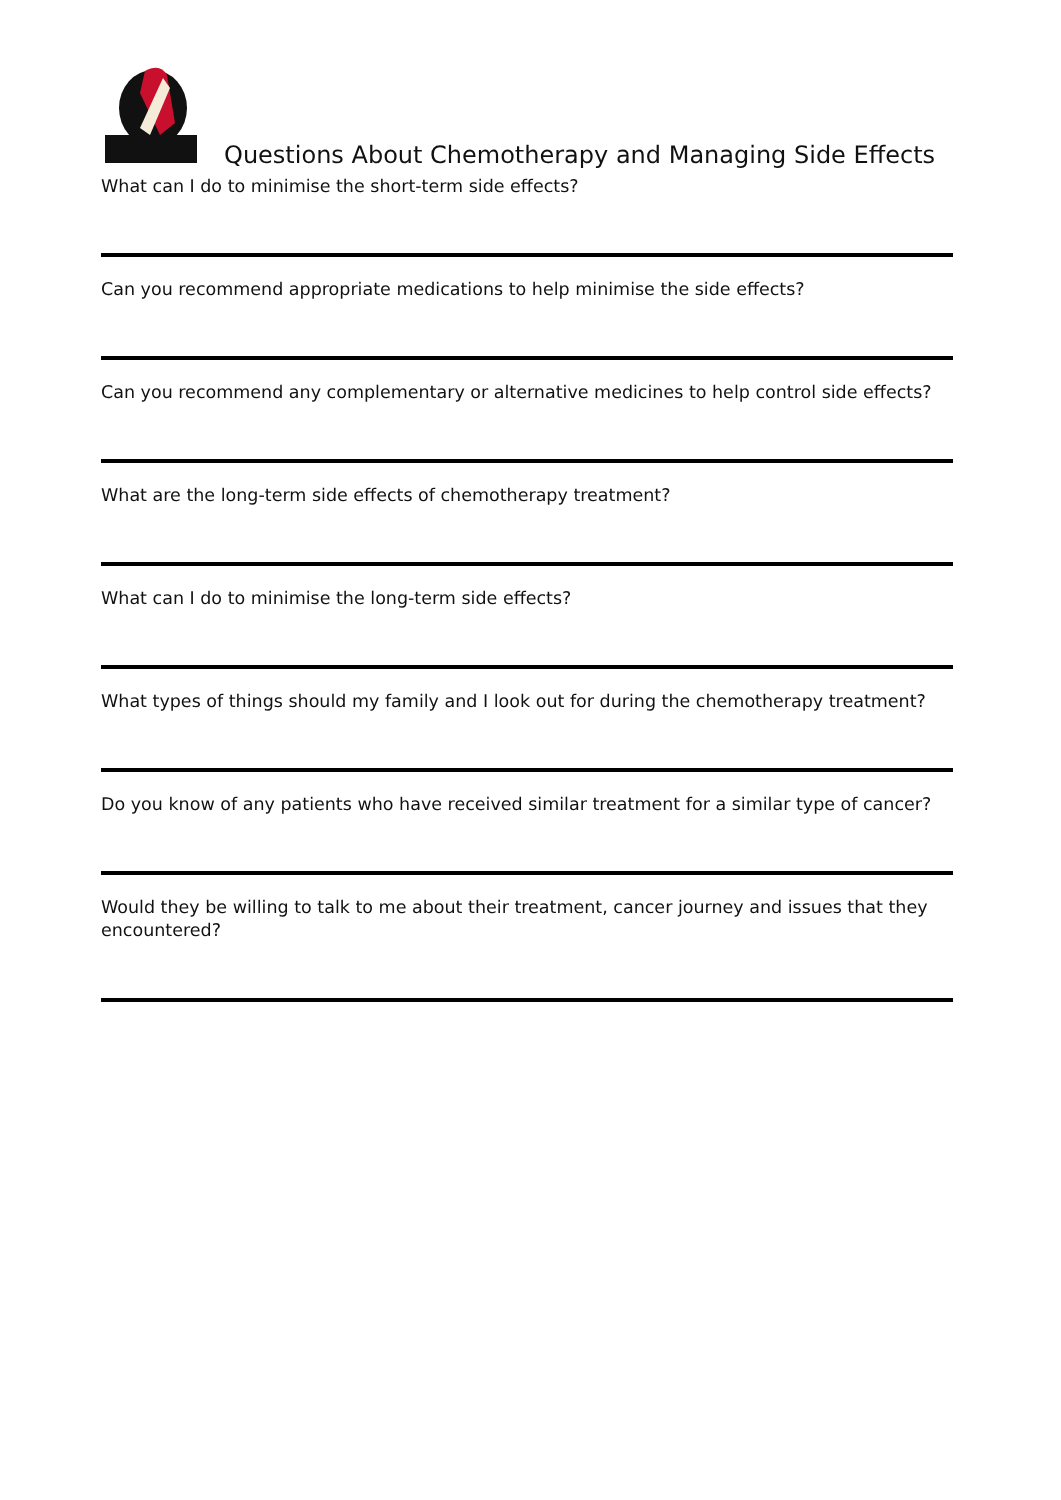Questions About Chemotherapy and Managing Side Effects
What can I do to minimise the short-term side effects?
Can you recommend appropriate medications to help minimise the side effects?
Can you recommend any complementary or alternative medicines to help control side effects?
What are the long-term side effects of chemotherapy treatment?
What can I do to minimise the long-term side effects?
What types of things should my family and I look out for during the chemotherapy treatment?
Do you know of any patients who have received similar treatment for a similar type of cancer?
Would they be willing to talk to me about their treatment, cancer journey and issues that they encountered?